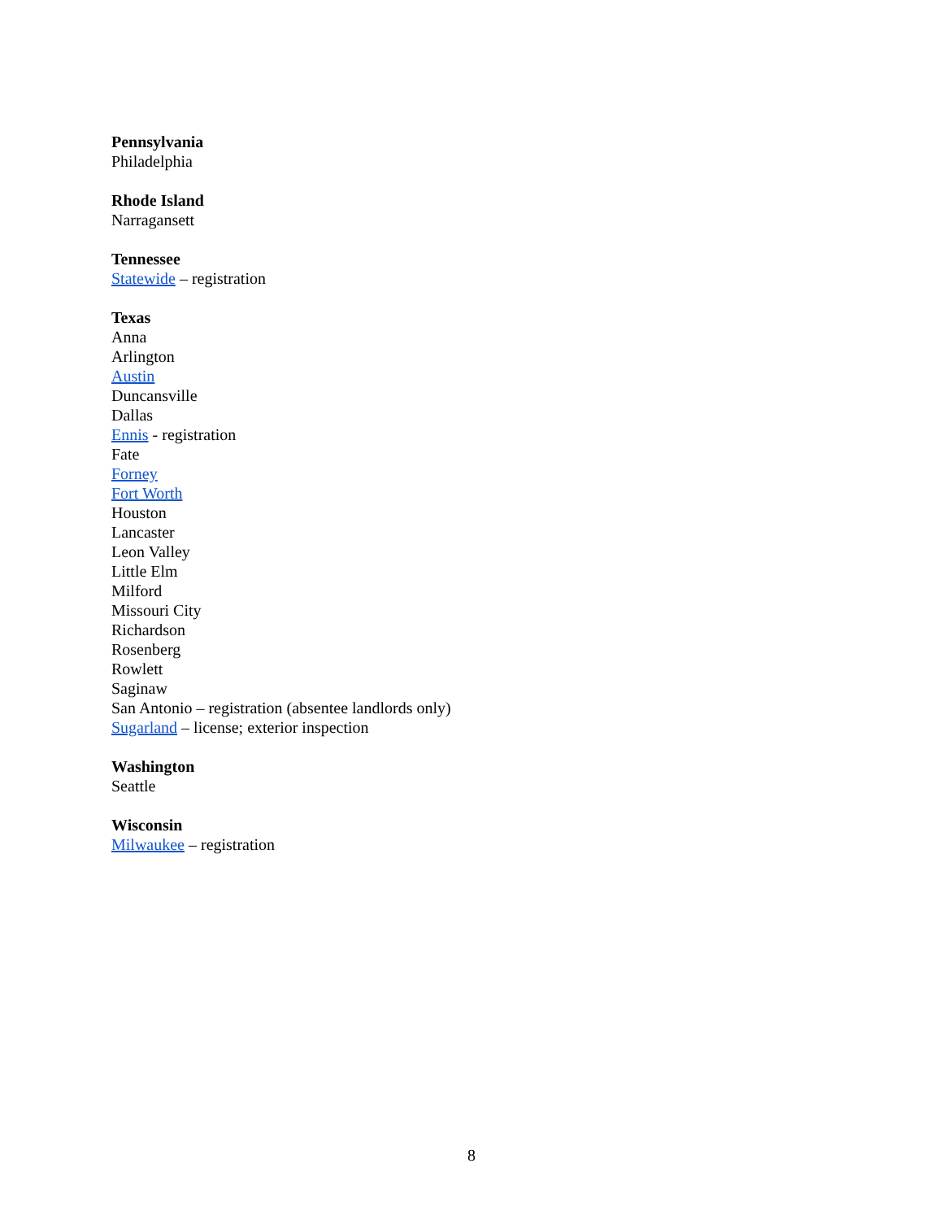Pennsylvania
Philadelphia
Rhode Island
Narragansett
Tennessee
Statewide – registration
Texas
Anna
Arlington
Austin
Duncansville
Dallas
Ennis - registration
Fate
Forney
Fort Worth
Houston
Lancaster
Leon Valley
Little Elm
Milford
Missouri City
Richardson
Rosenberg
Rowlett
Saginaw
San Antonio – registration (absentee landlords only)
Sugarland – license; exterior inspection
Washington
Seattle
Wisconsin
Milwaukee – registration
8